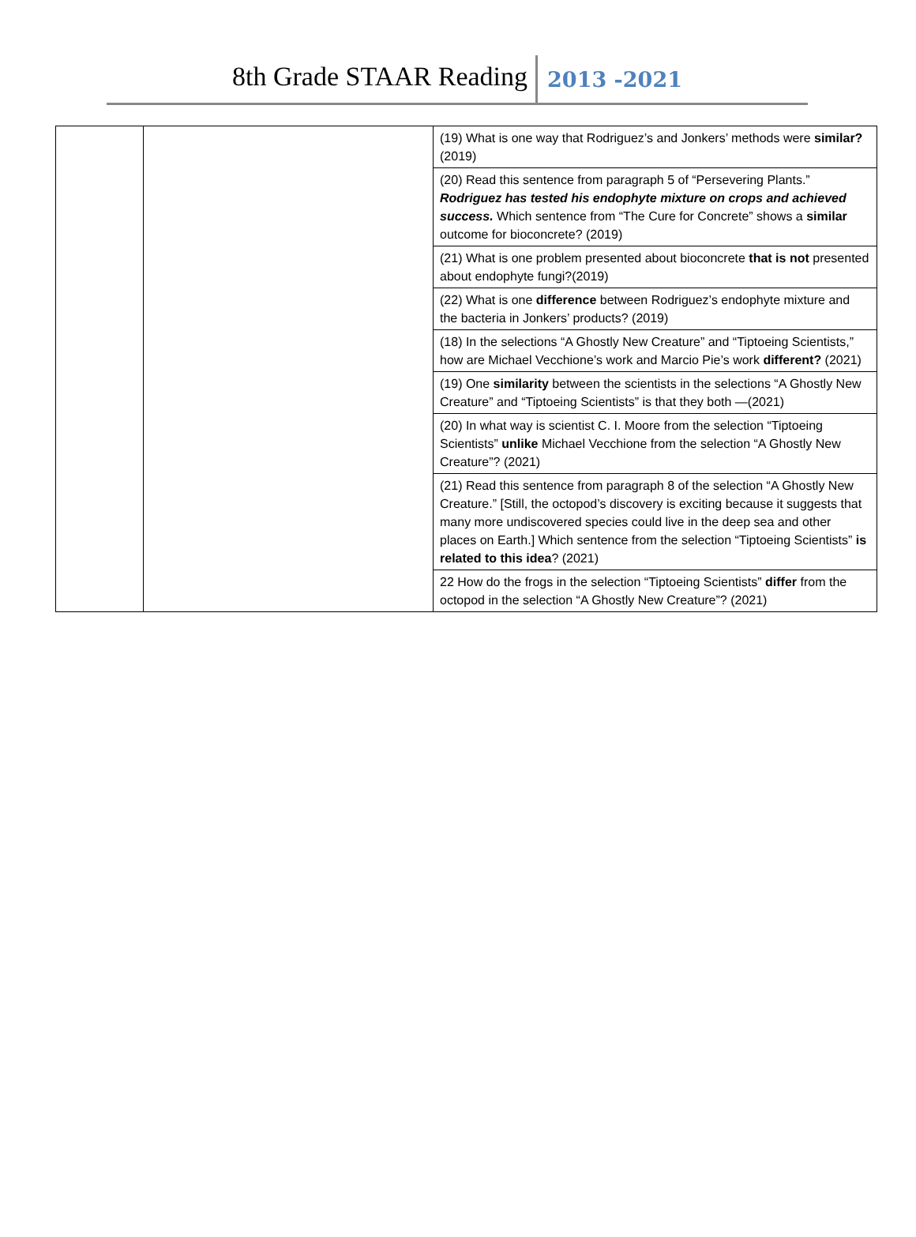8th Grade STAAR Reading 2013 -2021
| | | (19) What is one way that Rodriguez’s and Jonkers’ methods were similar? (2019) |
| | | (20) Read this sentence from paragraph 5 of “Persevering Plants.” Rodriguez has tested his endophyte mixture on crops and achieved success. Which sentence from “The Cure for Concrete” shows a similar outcome for bioconcrete? (2019) |
| | | (21) What is one problem presented about bioconcrete that is not presented about endophyte fungi?(2019) |
| | | (22) What is one difference between Rodriguez’s endophyte mixture and the bacteria in Jonkers’ products? (2019) |
| | | (18) In the selections “A Ghostly New Creature” and “Tiptoeing Scientists,” how are Michael Vecchione’s work and Marcio Pie’s work different? (2021) |
| | | (19) One similarity between the scientists in the selections “A Ghostly New Creature” and “Tiptoeing Scientists” is that they both —(2021) |
| | | (20) In what way is scientist C. I. Moore from the selection “Tiptoeing Scientists” unlike Michael Vecchione from the selection “A Ghostly New Creature”? (2021) |
| | | (21) Read this sentence from paragraph 8 of the selection “A Ghostly New Creature.” [Still, the octopod’s discovery is exciting because it suggests that many more undiscovered species could live in the deep sea and other places on Earth.] Which sentence from the selection “Tiptoeing Scientists” is related to this idea ? (2021) |
| | | 22 How do the frogs in the selection “Tiptoeing Scientists” differ from the octopod in the selection “A Ghostly New Creature”? (2021) |